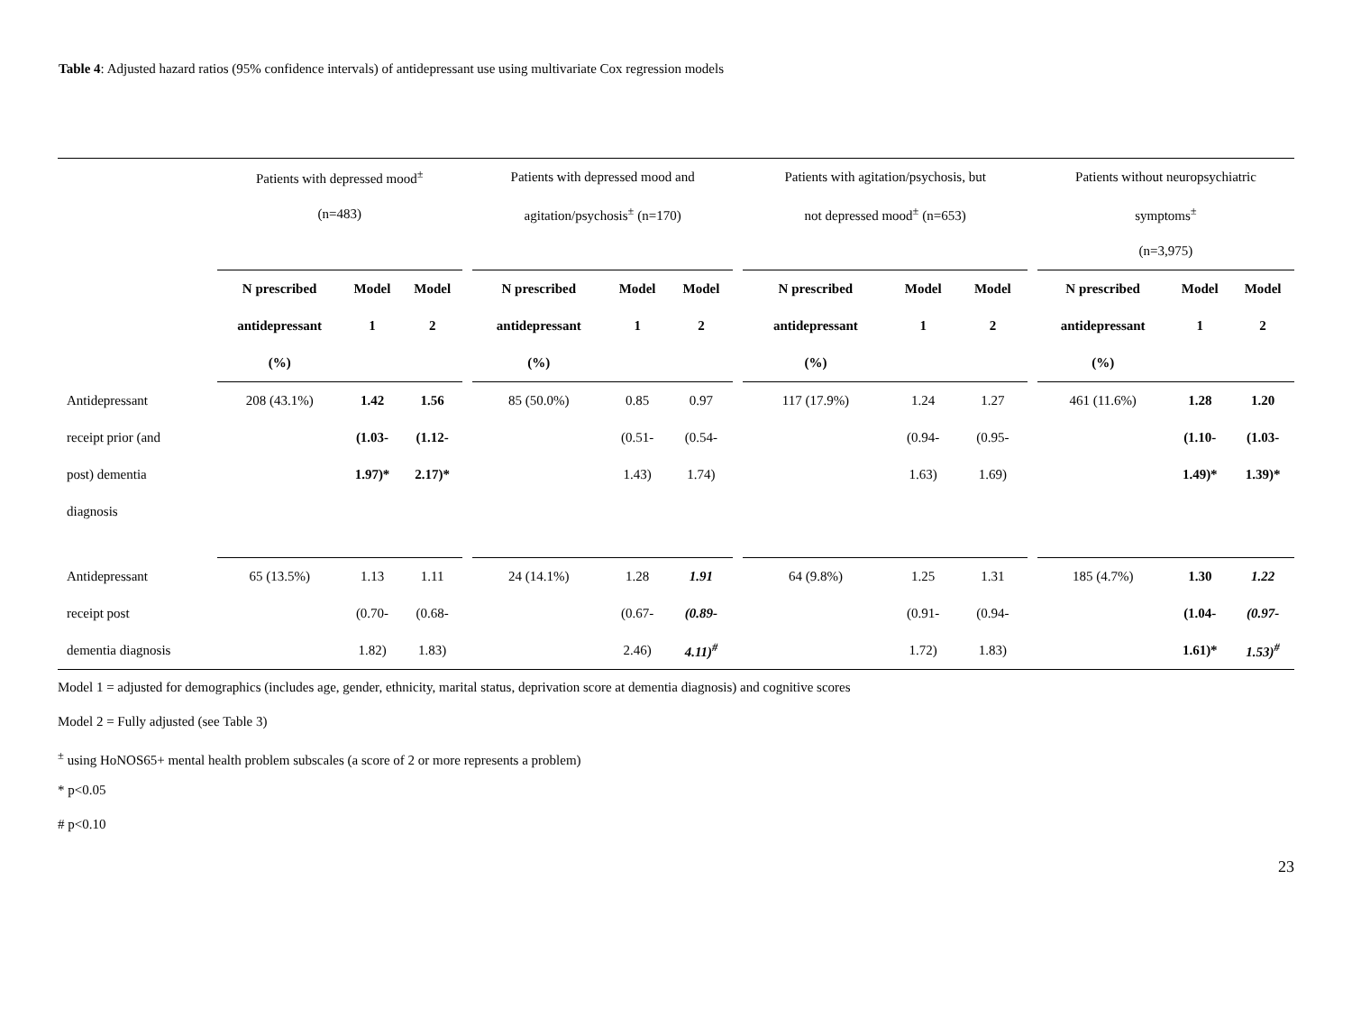Table 4: Adjusted hazard ratios (95% confidence intervals) of antidepressant use using multivariate Cox regression models
| | Patients with depressed mood<sup>±</sup> | | | | Patients with depressed mood and | | | | Patients with agitation/psychosis, but | | | | Patients without neuropsychiatric | | |
| | (n=483) | | | | agitation/psychosis<sup>±</sup> (n=170) | | | | not depressed mood<sup>±</sup> (n=653) | | | | symptoms<sup>±</sup> | | |
| | | | | | | | | | | | | | (n=3,975) | | |
| | N prescribed | Model | Model | | N prescribed | Model | Model | | N prescribed | Model | Model | | N prescribed | Model | Model |
| | antidepressant | 1 | 2 | | antidepressant | 1 | 2 | | antidepressant | 1 | 2 | | antidepressant | 1 | 2 |
| | (%) | | | | (%) | | | | (%) | | | | (%) | | |
| Antidepressant | 208 (43.1%) | 1.42 | 1.56 | | 85 (50.0%) | 0.85 | 0.97 | | 117 (17.9%) | 1.24 | 1.27 | | 461 (11.6%) | 1.28 | 1.20 |
| receipt prior (and | | (1.03- | (1.12- | | | (0.51- | (0.54- | | | (0.94- | (0.95- | | | (1.10- | (1.03- |
| post) dementia | | 1.97)* | 2.17)* | | | 1.43) | 1.74) | | | 1.63) | 1.69) | | | 1.49)* | 1.39)* |
| diagnosis | | | | | | | | | | | | | | | |
| Antidepressant | 65 (13.5%) | 1.13 | 1.11 | | 24 (14.1%) | 1.28 | 1.91 | | 64 (9.8%) | 1.25 | 1.31 | | 185 (4.7%) | 1.30 | 1.22 |
| receipt post | | (0.70- | (0.68- | | | (0.67- | (0.89- | | | (0.91- | (0.94- | | | (1.04- | (0.97- |
| dementia diagnosis | | 1.82) | 1.83) | | | 2.46) | 4.11)<sup>#</sup> | | | 1.72) | 1.83) | | | 1.61)* | 1.53)<sup>#</sup> |
Model 1 = adjusted for demographics (includes age, gender, ethnicity, marital status, deprivation score at dementia diagnosis) and cognitive scores
Model 2 = Fully adjusted (see Table 3)
<sup>±</sup> using HoNOS65+ mental health problem subscales (a score of 2 or more represents a problem)
* p<0.05
# p<0.10
23